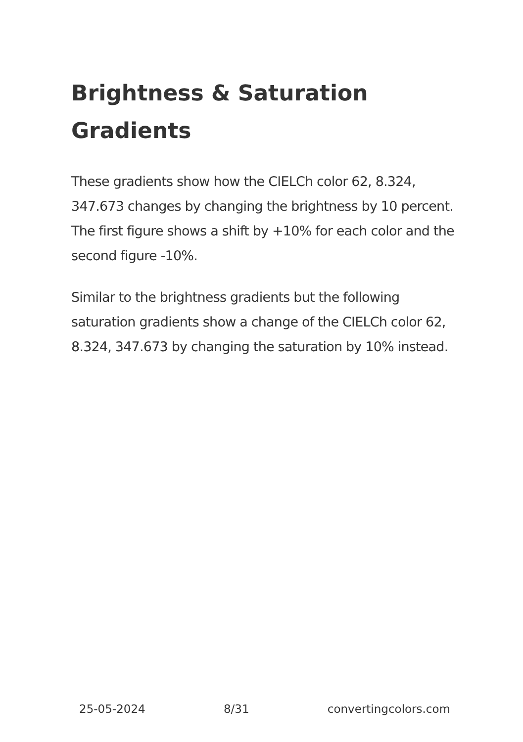Brightness & Saturation Gradients
These gradients show how the CIELCh color 62, 8.324, 347.673 changes by changing the brightness by 10 percent. The first figure shows a shift by +10% for each color and the second figure -10%.
Similar to the brightness gradients but the following saturation gradients show a change of the CIELCh color 62, 8.324, 347.673 by changing the saturation by 10% instead.
25-05-2024 8/31 convertingcolors.com